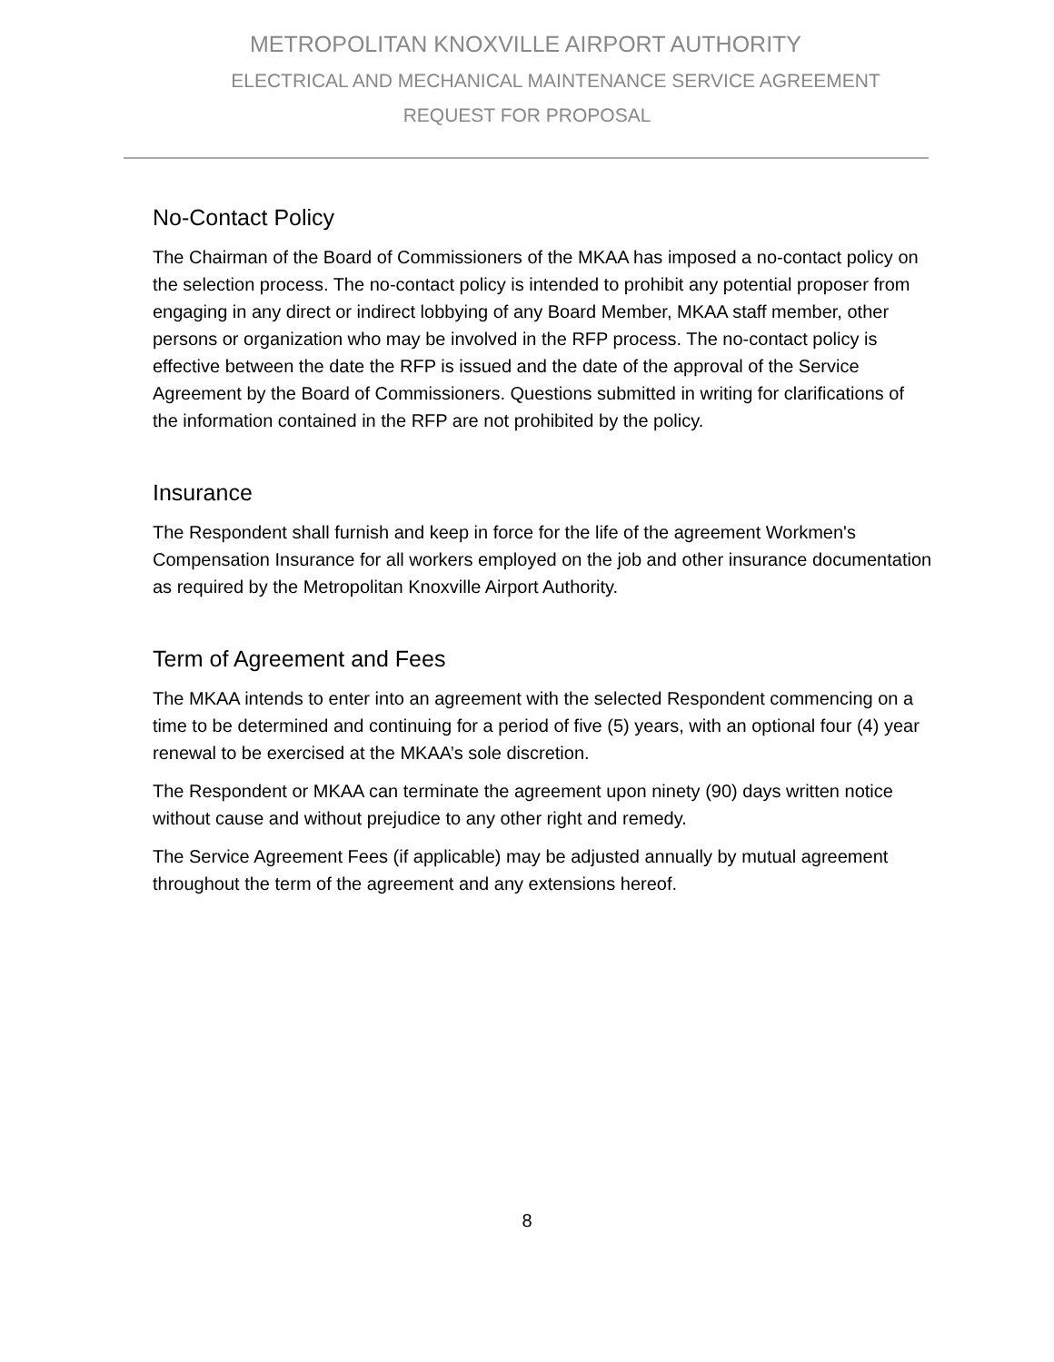METROPOLITAN KNOXVILLE AIRPORT AUTHORITY
ELECTRICAL AND MECHANICAL MAINTENANCE SERVICE AGREEMENT
REQUEST FOR PROPOSAL
No-Contact Policy
The Chairman of the Board of Commissioners of the MKAA has imposed a no-contact policy on the selection process. The no-contact policy is intended to prohibit any potential proposer from engaging in any direct or indirect lobbying of any Board Member, MKAA staff member, other persons or organization who may be involved in the RFP process. The no-contact policy is effective between the date the RFP is issued and the date of the approval of the Service Agreement by the Board of Commissioners. Questions submitted in writing for clarifications of the information contained in the RFP are not prohibited by the policy.
Insurance
The Respondent shall furnish and keep in force for the life of the agreement Workmen's Compensation Insurance for all workers employed on the job and other insurance documentation as required by the Metropolitan Knoxville Airport Authority.
Term of Agreement and Fees
The MKAA intends to enter into an agreement with the selected Respondent commencing on a time to be determined and continuing for a period of five (5) years, with an optional four (4) year renewal to be exercised at the MKAA’s sole discretion.
The Respondent or MKAA can terminate the agreement upon ninety (90) days written notice without cause and without prejudice to any other right and remedy.
The Service Agreement Fees (if applicable) may be adjusted annually by mutual agreement throughout the term of the agreement and any extensions hereof.
8